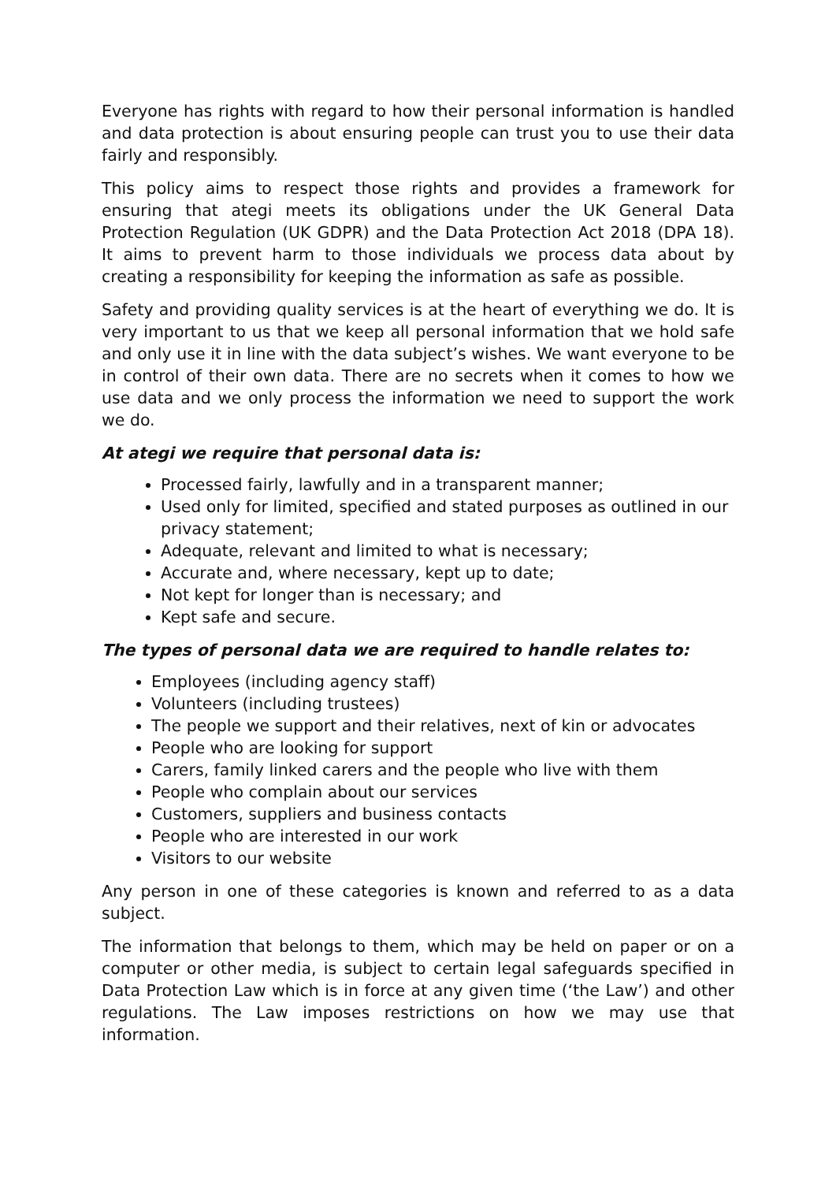Everyone has rights with regard to how their personal information is handled and data protection is about ensuring people can trust you to use their data fairly and responsibly.
This policy aims to respect those rights and provides a framework for ensuring that ategi meets its obligations under the UK General Data Protection Regulation (UK GDPR) and the Data Protection Act 2018 (DPA 18). It aims to prevent harm to those individuals we process data about by creating a responsibility for keeping the information as safe as possible.
Safety and providing quality services is at the heart of everything we do. It is very important to us that we keep all personal information that we hold safe and only use it in line with the data subject’s wishes. We want everyone to be in control of their own data. There are no secrets when it comes to how we use data and we only process the information we need to support the work we do.
At ategi we require that personal data is:
Processed fairly, lawfully and in a transparent manner;
Used only for limited, specified and stated purposes as outlined in our privacy statement;
Adequate, relevant and limited to what is necessary;
Accurate and, where necessary, kept up to date;
Not kept for longer than is necessary; and
Kept safe and secure.
The types of personal data we are required to handle relates to:
Employees (including agency staff)
Volunteers (including trustees)
The people we support and their relatives, next of kin or advocates
People who are looking for support
Carers, family linked carers and the people who live with them
People who complain about our services
Customers, suppliers and business contacts
People who are interested in our work
Visitors to our website
Any person in one of these categories is known and referred to as a data subject.
The information that belongs to them, which may be held on paper or on a computer or other media, is subject to certain legal safeguards specified in Data Protection Law which is in force at any given time (‘the Law’) and other regulations. The Law imposes restrictions on how we may use that information.